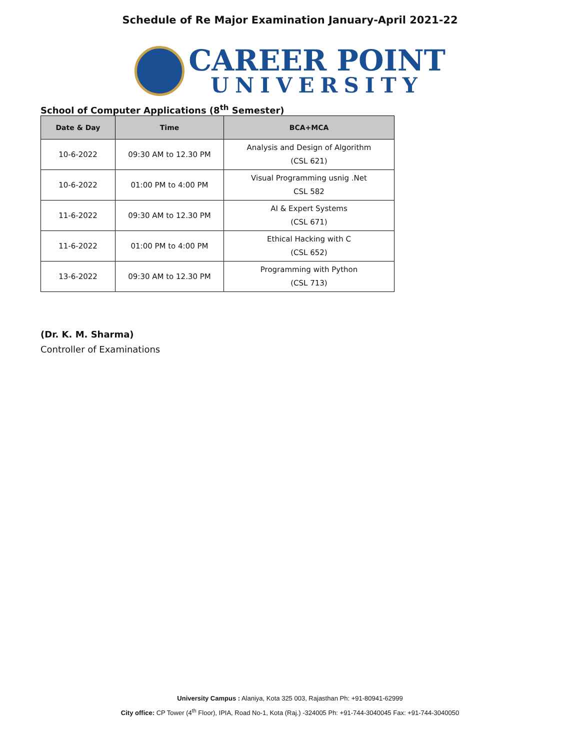Schedule of Re Major Examination January-April 2021-22
CAREER POINT
UNIVERSITY
School of Computer Applications (8<sup>th</sup> Semester)
| Date & Day | Time | BCA+MCA |
| --- | --- | --- |
| 10-6-2022 | 09:30 AM to 12.30 PM | Analysis and Design of Algorithm (CSL 621) |
| 10-6-2022 | 01:00 PM to 4:00 PM | Visual Programming usnig .Net CSL 582 |
| 11-6-2022 | 09:30 AM to 12.30 PM | AI & Expert Systems (CSL 671) |
| 11-6-2022 | 01:00 PM to 4:00 PM | Ethical Hacking with C (CSL 652) |
| 13-6-2022 | 09:30 AM to 12.30 PM | Programming with Python (CSL 713) |
(Dr. K. M. Sharma)
Controller of Examinations
University Campus : Alaniya, Kota 325 003, Rajasthan Ph: +91-80941-62999
City office: CP Tower (4<sup>th</sup> Floor), IPIA, Road No-1, Kota (Raj.) -324005 Ph: +91-744-3040045 Fax: +91-744-3040050